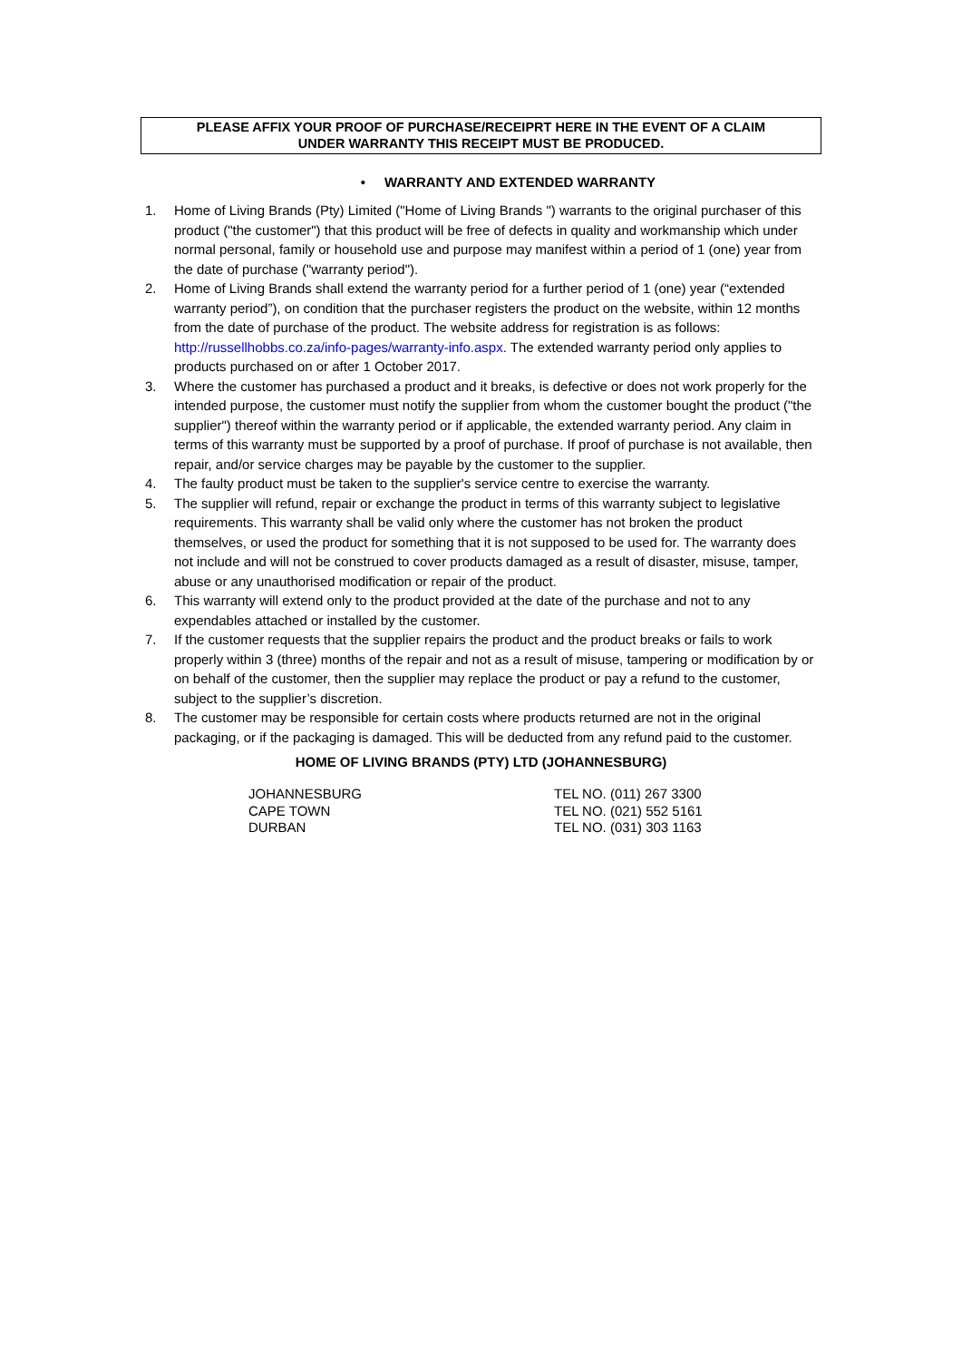PLEASE AFFIX YOUR PROOF OF PURCHASE/RECEIPRT HERE IN THE EVENT OF A CLAIM
UNDER WARRANTY THIS RECEIPT MUST BE PRODUCED.
• WARRANTY AND EXTENDED WARRANTY
1. Home of Living Brands (Pty) Limited ("Home of Living Brands ") warrants to the original purchaser of this product ("the customer") that this product will be free of defects in quality and workmanship which under normal personal, family or household use and purpose may manifest within a period of 1 (one) year from the date of purchase ("warranty period").
2. Home of Living Brands shall extend the warranty period for a further period of 1 (one) year (“extended warranty period”), on condition that the purchaser registers the product on the website, within 12 months from the date of purchase of the product. The website address for registration is as follows: http://russellhobbs.co.za/info-pages/warranty-info.aspx. The extended warranty period only applies to products purchased on or after 1 October 2017.
3. Where the customer has purchased a product and it breaks, is defective or does not work properly for the intended purpose, the customer must notify the supplier from whom the customer bought the product ("the supplier") thereof within the warranty period or if applicable, the extended warranty period. Any claim in terms of this warranty must be supported by a proof of purchase. If proof of purchase is not available, then repair, and/or service charges may be payable by the customer to the supplier.
4. The faulty product must be taken to the supplier's service centre to exercise the warranty.
5. The supplier will refund, repair or exchange the product in terms of this warranty subject to legislative requirements. This warranty shall be valid only where the customer has not broken the product themselves, or used the product for something that it is not supposed to be used for. The warranty does not include and will not be construed to cover products damaged as a result of disaster, misuse, tamper, abuse or any unauthorised modification or repair of the product.
6. This warranty will extend only to the product provided at the date of the purchase and not to any expendables attached or installed by the customer.
7. If the customer requests that the supplier repairs the product and the product breaks or fails to work properly within 3 (three) months of the repair and not as a result of misuse, tampering or modification by or on behalf of the customer, then the supplier may replace the product or pay a refund to the customer, subject to the supplier’s discretion.
8. The customer may be responsible for certain costs where products returned are not in the original packaging, or if the packaging is damaged. This will be deducted from any refund paid to the customer.
HOME OF LIVING BRANDS (PTY) LTD (JOHANNESBURG)
JOHANNESBURG
CAPE TOWN
DURBAN
TEL NO. (011) 267 3300
TEL NO. (021) 552 5161
TEL NO. (031) 303 1163